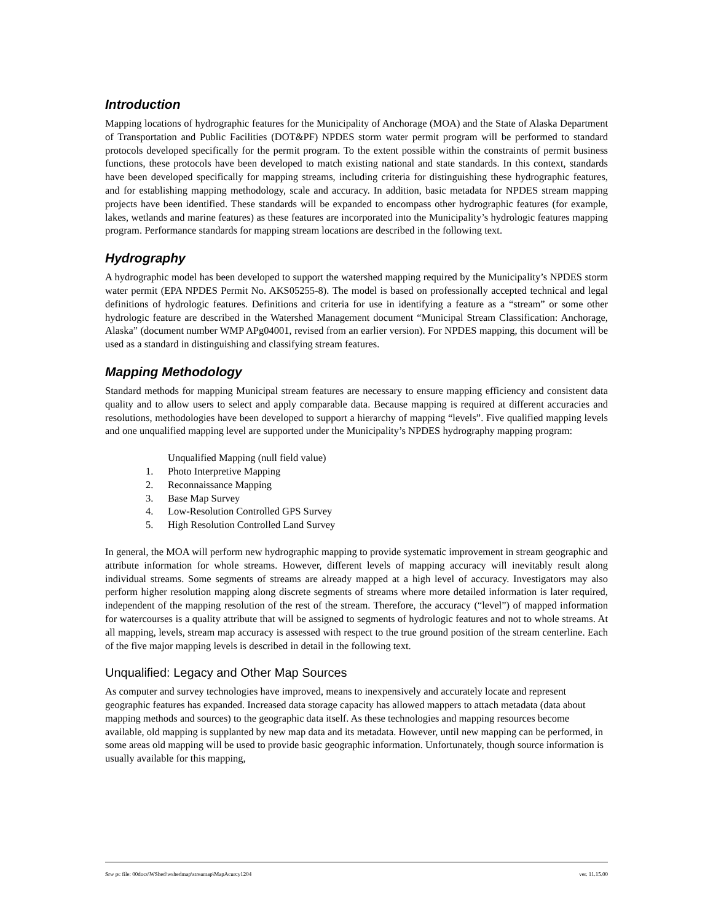Introduction
Mapping locations of hydrographic features for the Municipality of Anchorage (MOA) and the State of Alaska Department of Transportation and Public Facilities (DOT&PF) NPDES storm water permit program will be performed to standard protocols developed specifically for the permit program. To the extent possible within the constraints of permit business functions, these protocols have been developed to match existing national and state standards. In this context, standards have been developed specifically for mapping streams, including criteria for distinguishing these hydrographic features, and for establishing mapping methodology, scale and accuracy. In addition, basic metadata for NPDES stream mapping projects have been identified. These standards will be expanded to encompass other hydrographic features (for example, lakes, wetlands and marine features) as these features are incorporated into the Municipality’s hydrologic features mapping program. Performance standards for mapping stream locations are described in the following text.
Hydrography
A hydrographic model has been developed to support the watershed mapping required by the Municipality’s NPDES storm water permit (EPA NPDES Permit No. AKS05255-8). The model is based on professionally accepted technical and legal definitions of hydrologic features. Definitions and criteria for use in identifying a feature as a “stream” or some other hydrologic feature are described in the Watershed Management document “Municipal Stream Classification: Anchorage, Alaska” (document number WMP APg04001, revised from an earlier version). For NPDES mapping, this document will be used as a standard in distinguishing and classifying stream features.
Mapping Methodology
Standard methods for mapping Municipal stream features are necessary to ensure mapping efficiency and consistent data quality and to allow users to select and apply comparable data. Because mapping is required at different accuracies and resolutions, methodologies have been developed to support a hierarchy of mapping “levels”. Five qualified mapping levels and one unqualified mapping level are supported under the Municipality’s NPDES hydrography mapping program:
Unqualified Mapping (null field value)
1. Photo Interpretive Mapping
2. Reconnaissance Mapping
3. Base Map Survey
4. Low-Resolution Controlled GPS Survey
5. High Resolution Controlled Land Survey
In general, the MOA will perform new hydrographic mapping to provide systematic improvement in stream geographic and attribute information for whole streams. However, different levels of mapping accuracy will inevitably result along individual streams. Some segments of streams are already mapped at a high level of accuracy. Investigators may also perform higher resolution mapping along discrete segments of streams where more detailed information is later required, independent of the mapping resolution of the rest of the stream. Therefore, the accuracy (“level”) of mapped information for watercourses is a quality attribute that will be assigned to segments of hydrologic features and not to whole streams. At all mapping, levels, stream map accuracy is assessed with respect to the true ground position of the stream centerline. Each of the five major mapping levels is described in detail in the following text.
Unqualified: Legacy and Other Map Sources
As computer and survey technologies have improved, means to inexpensively and accurately locate and represent geographic features has expanded. Increased data storage capacity has allowed mappers to attach metadata (data about mapping methods and sources) to the geographic data itself. As these technologies and mapping resources become available, old mapping is supplanted by new map data and its metadata. However, until new mapping can be performed, in some areas old mapping will be used to provide basic geographic information. Unfortunately, though source information is usually available for this mapping,
Srw pc file: 00docs\WShed\wshedmap\streamap\MapAcurcy1204 ver. 11.15.00